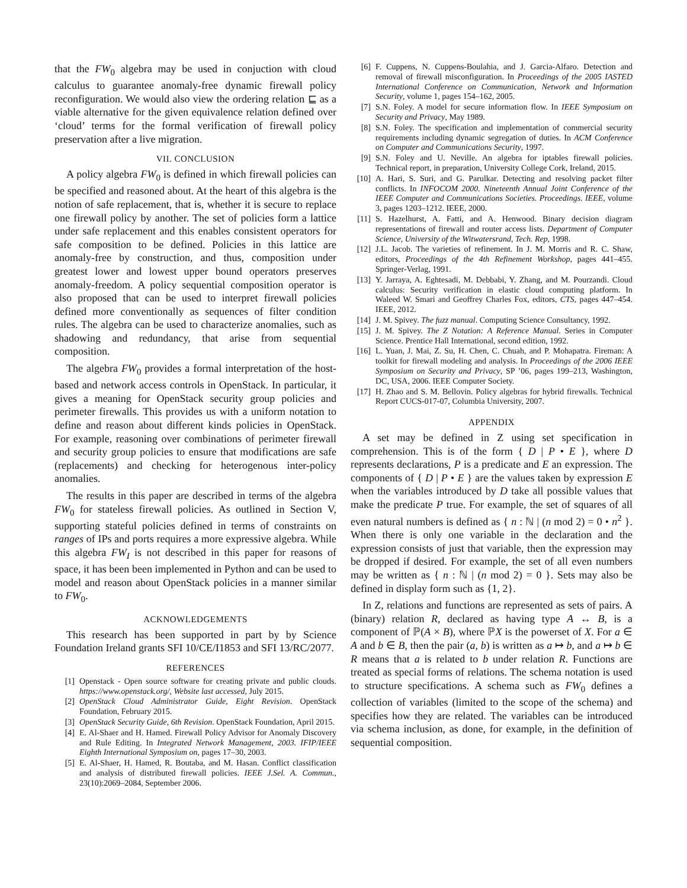that the FW<sub>0</sub> algebra may be used in conjuction with cloud calculus to guarantee anomaly-free dynamic firewall policy reconfiguration. We would also view the ordering relation ⊑ as a viable alternative for the given equivalence relation defined over ‘cloud’ terms for the formal verification of firewall policy preservation after a live migration.
VII. CONCLUSION
A policy algebra FW<sub>0</sub> is defined in which firewall policies can be specified and reasoned about. At the heart of this algebra is the notion of safe replacement, that is, whether it is secure to replace one firewall policy by another. The set of policies form a lattice under safe replacement and this enables consistent operators for safe composition to be defined. Policies in this lattice are anomaly-free by construction, and thus, composition under greatest lower and lowest upper bound operators preserves anomaly-freedom. A policy sequential composition operator is also proposed that can be used to interpret firewall policies defined more conventionally as sequences of filter condition rules. The algebra can be used to characterize anomalies, such as shadowing and redundancy, that arise from sequential composition.
The algebra FW<sub>0</sub> provides a formal interpretation of the host-based and network access controls in OpenStack. In particular, it gives a meaning for OpenStack security group policies and perimeter firewalls. This provides us with a uniform notation to define and reason about different kinds policies in OpenStack. For example, reasoning over combinations of perimeter firewall and security group policies to ensure that modifications are safe (replacements) and checking for heterogenous inter-policy anomalies.
The results in this paper are described in terms of the algebra FW<sub>0</sub> for stateless firewall policies. As outlined in Section V, supporting stateful policies defined in terms of constraints on ranges of IPs and ports requires a more expressive algebra. While this algebra FW<sub>I</sub> is not described in this paper for reasons of space, it has been been implemented in Python and can be used to model and reason about OpenStack policies in a manner similar to FW<sub>0</sub>.
ACKNOWLEDGEMENTS
This research has been supported in part by by Science Foundation Ireland grants SFI 10/CE/I1853 and SFI 13/RC/2077.
REFERENCES
[1] Openstack - Open source software for creating private and public clouds. https://www.openstack.org/, Website last accessed, July 2015.
[2] OpenStack Cloud Administrator Guide, Eight Revision. OpenStack Foundation, February 2015.
[3] OpenStack Security Guide, 6th Revision. OpenStack Foundation, April 2015.
[4] E. Al-Shaer and H. Hamed. Firewall Policy Advisor for Anomaly Discovery and Rule Editing. In Integrated Network Management, 2003. IFIP/IEEE Eighth International Symposium on, pages 17–30, 2003.
[5] E. Al-Shaer, H. Hamed, R. Boutaba, and M. Hasan. Conflict classification and analysis of distributed firewall policies. IEEE J.Sel. A. Commun., 23(10):2069–2084, September 2006.
[6] F. Cuppens, N. Cuppens-Boulahia, and J. Garcia-Alfaro. Detection and removal of firewall misconfiguration. In Proceedings of the 2005 IASTED International Conference on Communication, Network and Information Security, volume 1, pages 154–162, 2005.
[7] S.N. Foley. A model for secure information flow. In IEEE Symposium on Security and Privacy, May 1989.
[8] S.N. Foley. The specification and implementation of commercial security requirements including dynamic segregation of duties. In ACM Conference on Computer and Communications Security, 1997.
[9] S.N. Foley and U. Neville. An algebra for iptables firewall policies. Technical report, in preparation, University College Cork, Ireland, 2015.
[10] A. Hari, S. Suri, and G. Parulkar. Detecting and resolving packet filter conflicts. In INFOCOM 2000. Nineteenth Annual Joint Conference of the IEEE Computer and Communications Societies. Proceedings. IEEE, volume 3, pages 1203–1212. IEEE, 2000.
[11] S. Hazelhurst, A. Fatti, and A. Henwood. Binary decision diagram representations of firewall and router access lists. Department of Computer Science, University of the Witwatersrand, Tech. Rep, 1998.
[12] J.L. Jacob. The varieties of refinement. In J. M. Morris and R. C. Shaw, editors, Proceedings of the 4th Refinement Workshop, pages 441–455. Springer-Verlag, 1991.
[13] Y. Jarraya, A. Eghtesadi, M. Debbabi, Y. Zhang, and M. Pourzandi. Cloud calculus: Security verification in elastic cloud computing platform. In Waleed W. Smari and Geoffrey Charles Fox, editors, CTS, pages 447–454. IEEE, 2012.
[14] J. M. Spivey. The fuzz manual. Computing Science Consultancy, 1992.
[15] J. M. Spivey. The Z Notation: A Reference Manual. Series in Computer Science. Prentice Hall International, second edition, 1992.
[16] L. Yuan, J. Mai, Z. Su, H. Chen, C. Chuah, and P. Mohapatra. Fireman: A toolkit for firewall modeling and analysis. In Proceedings of the 2006 IEEE Symposium on Security and Privacy, SP ’06, pages 199–213, Washington, DC, USA, 2006. IEEE Computer Society.
[17] H. Zhao and S. M. Bellovin. Policy algebras for hybrid firewalls. Technical Report CUCS-017-07, Columbia University, 2007.
APPENDIX
A set may be defined in Z using set specification in comprehension. This is of the form { D | P • E }, where D represents declarations, P is a predicate and E an expression. The components of { D | P • E } are the values taken by expression E when the variables introduced by D take all possible values that make the predicate P true. For example, the set of squares of all even natural numbers is defined as { n : ℕ | (n mod 2) = 0 • n<sup>2</sup> }. When there is only one variable in the declaration and the expression consists of just that variable, then the expression may be dropped if desired. For example, the set of all even numbers may be written as { n : ℕ | (n mod 2) = 0 }. Sets may also be defined in display form such as {1, 2}.
In Z, relations and functions are represented as sets of pairs. A (binary) relation R, declared as having type A ↔ B, is a component of ℙ(A × B), where ℙX is the powerset of X. For a ∈ A and b ∈ B, then the pair (a, b) is written as a ↦ b, and a ↦ b ∈ R means that a is related to b under relation R. Functions are treated as special forms of relations. The schema notation is used to structure specifications. A schema such as FW<sub>0</sub> defines a collection of variables (limited to the scope of the schema) and specifies how they are related. The variables can be introduced via schema inclusion, as done, for example, in the definition of sequential composition.